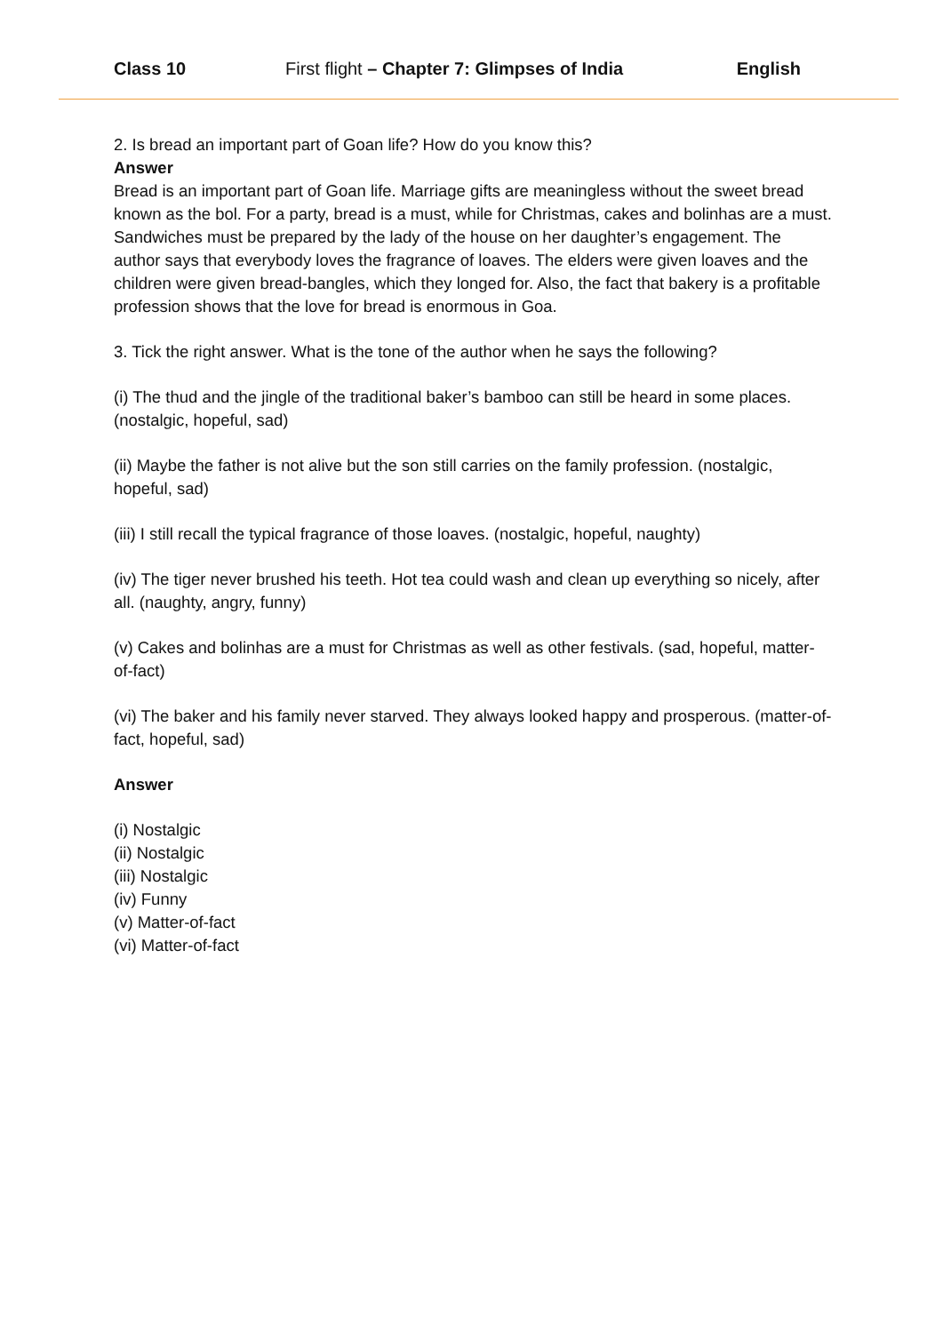Class 10 First flight – Chapter 7: Glimpses of India English
2. Is bread an important part of Goan life? How do you know this?
Answer
Bread is an important part of Goan life. Marriage gifts are meaningless without the sweet bread known as the bol. For a party, bread is a must, while for Christmas, cakes and bolinhas are a must. Sandwiches must be prepared by the lady of the house on her daughter’s engagement. The author says that everybody loves the fragrance of loaves. The elders were given loaves and the children were given bread-bangles, which they longed for. Also, the fact that bakery is a profitable profession shows that the love for bread is enormous in Goa.
3. Tick the right answer. What is the tone of the author when he says the following?
(i) The thud and the jingle of the traditional baker’s bamboo can still be heard in some places. (nostalgic, hopeful, sad)
(ii) Maybe the father is not alive but the son still carries on the family profession. (nostalgic, hopeful, sad)
(iii) I still recall the typical fragrance of those loaves. (nostalgic, hopeful, naughty)
(iv) The tiger never brushed his teeth. Hot tea could wash and clean up everything so nicely, after all. (naughty, angry, funny)
(v) Cakes and bolinhas are a must for Christmas as well as other festivals. (sad, hopeful, matter-of-fact)
(vi) The baker and his family never starved. They always looked happy and prosperous. (matter-of-fact, hopeful, sad)
Answer
(i) Nostalgic
(ii) Nostalgic
(iii) Nostalgic
(iv) Funny
(v) Matter-of-fact
(vi) Matter-of-fact